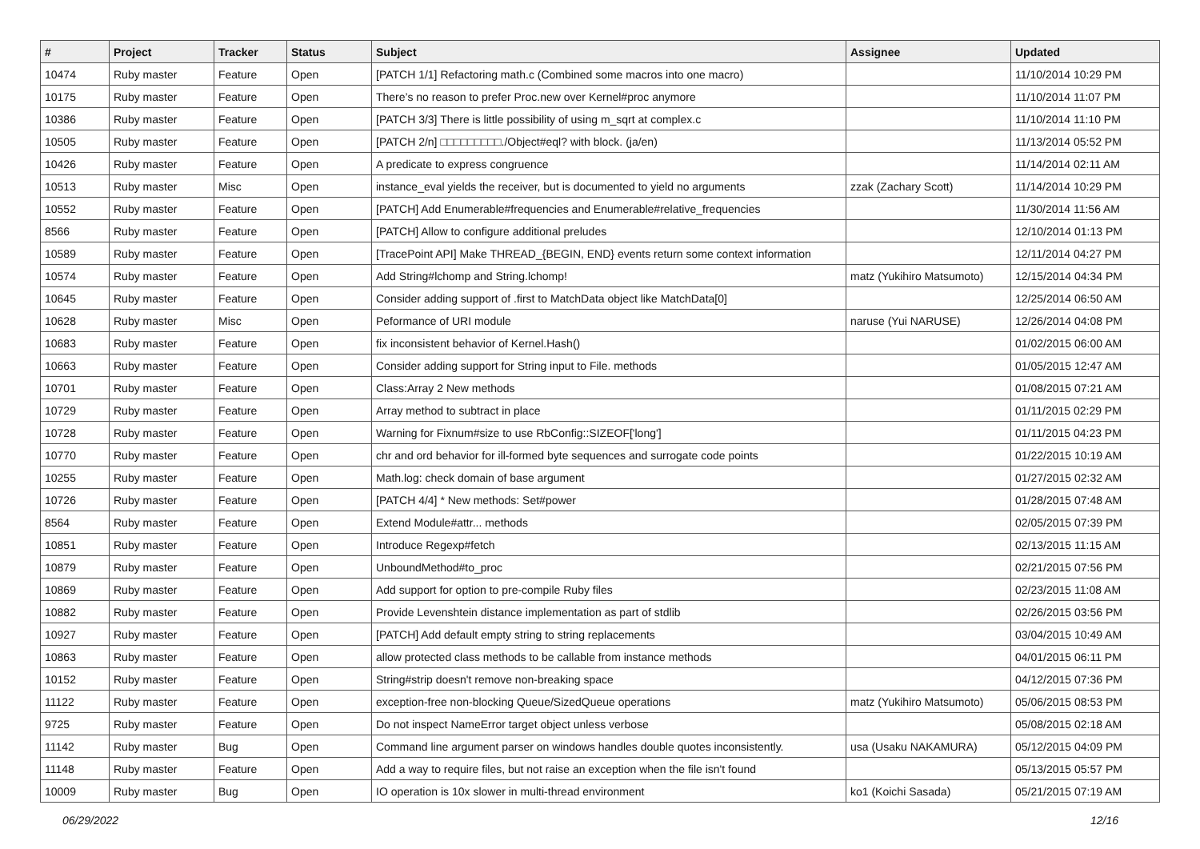| # | Project | Tracker | Status | Subject | Assignee | Updated |
| --- | --- | --- | --- | --- | --- | --- |
| 10474 | Ruby master | Feature | Open | [PATCH 1/1] Refactoring math.c (Combined some macros into one macro) | | 11/10/2014 10:29 PM |
| 10175 | Ruby master | Feature | Open | There’s no reason to prefer Proc.new over Kernel#proc anymore | | 11/10/2014 11:07 PM |
| 10386 | Ruby master | Feature | Open | [PATCH 3/3] There is little possibility of using m_sqrt at complex.c | | 11/10/2014 11:10 PM |
| 10505 | Ruby master | Feature | Open | [PATCH 2/n] □□□□□□□□□./Object#eql? with block. (ja/en) | | 11/13/2014 05:52 PM |
| 10426 | Ruby master | Feature | Open | A predicate to express congruence | | 11/14/2014 02:11 AM |
| 10513 | Ruby master | Misc | Open | instance_eval yields the receiver, but is documented to yield no arguments | zzak (Zachary Scott) | 11/14/2014 10:29 PM |
| 10552 | Ruby master | Feature | Open | [PATCH] Add Enumerable#frequencies and Enumerable#relative_frequencies | | 11/30/2014 11:56 AM |
| 8566 | Ruby master | Feature | Open | [PATCH] Allow to configure additional preludes | | 12/10/2014 01:13 PM |
| 10589 | Ruby master | Feature | Open | [TracePoint API] Make THREAD_{BEGIN, END} events return some context information | | 12/11/2014 04:27 PM |
| 10574 | Ruby master | Feature | Open | Add String#lchomp and String.lchomp! | matz (Yukihiro Matsumoto) | 12/15/2014 04:34 PM |
| 10645 | Ruby master | Feature | Open | Consider adding support of .first to MatchData object like MatchData[0] | | 12/25/2014 06:50 AM |
| 10628 | Ruby master | Misc | Open | Peformance of URI module | naruse (Yui NARUSE) | 12/26/2014 04:08 PM |
| 10683 | Ruby master | Feature | Open | fix inconsistent behavior of Kernel.Hash() | | 01/02/2015 06:00 AM |
| 10663 | Ruby master | Feature | Open | Consider adding support for String input to File. methods | | 01/05/2015 12:47 AM |
| 10701 | Ruby master | Feature | Open | Class:Array 2 New methods | | 01/08/2015 07:21 AM |
| 10729 | Ruby master | Feature | Open | Array method to subtract in place | | 01/11/2015 02:29 PM |
| 10728 | Ruby master | Feature | Open | Warning for Fixnum#size to use RbConfig::SIZEOF['long'] | | 01/11/2015 04:23 PM |
| 10770 | Ruby master | Feature | Open | chr and ord behavior for ill-formed byte sequences and surrogate code points | | 01/22/2015 10:19 AM |
| 10255 | Ruby master | Feature | Open | Math.log: check domain of base argument | | 01/27/2015 02:32 AM |
| 10726 | Ruby master | Feature | Open | [PATCH 4/4] * New methods: Set#power | | 01/28/2015 07:48 AM |
| 8564 | Ruby master | Feature | Open | Extend Module#attr... methods | | 02/05/2015 07:39 PM |
| 10851 | Ruby master | Feature | Open | Introduce Regexp#fetch | | 02/13/2015 11:15 AM |
| 10879 | Ruby master | Feature | Open | UnboundMethod#to_proc | | 02/21/2015 07:56 PM |
| 10869 | Ruby master | Feature | Open | Add support for option to pre-compile Ruby files | | 02/23/2015 11:08 AM |
| 10882 | Ruby master | Feature | Open | Provide Levenshtein distance implementation as part of stdlib | | 02/26/2015 03:56 PM |
| 10927 | Ruby master | Feature | Open | [PATCH] Add default empty string to string replacements | | 03/04/2015 10:49 AM |
| 10863 | Ruby master | Feature | Open | allow protected class methods to be callable from instance methods | | 04/01/2015 06:11 PM |
| 10152 | Ruby master | Feature | Open | String#strip doesn't remove non-breaking space | | 04/12/2015 07:36 PM |
| 11122 | Ruby master | Feature | Open | exception-free non-blocking Queue/SizedQueue operations | matz (Yukihiro Matsumoto) | 05/06/2015 08:53 PM |
| 9725 | Ruby master | Feature | Open | Do not inspect NameError target object unless verbose | | 05/08/2015 02:18 AM |
| 11142 | Ruby master | Bug | Open | Command line argument parser on windows handles double quotes inconsistently. | usa (Usaku NAKAMURA) | 05/12/2015 04:09 PM |
| 11148 | Ruby master | Feature | Open | Add a way to require files, but not raise an exception when the file isn't found | | 05/13/2015 05:57 PM |
| 10009 | Ruby master | Bug | Open | IO operation is 10x slower in multi-thread environment | ko1 (Koichi Sasada) | 05/21/2015 07:19 AM |
06/29/2022 12/16